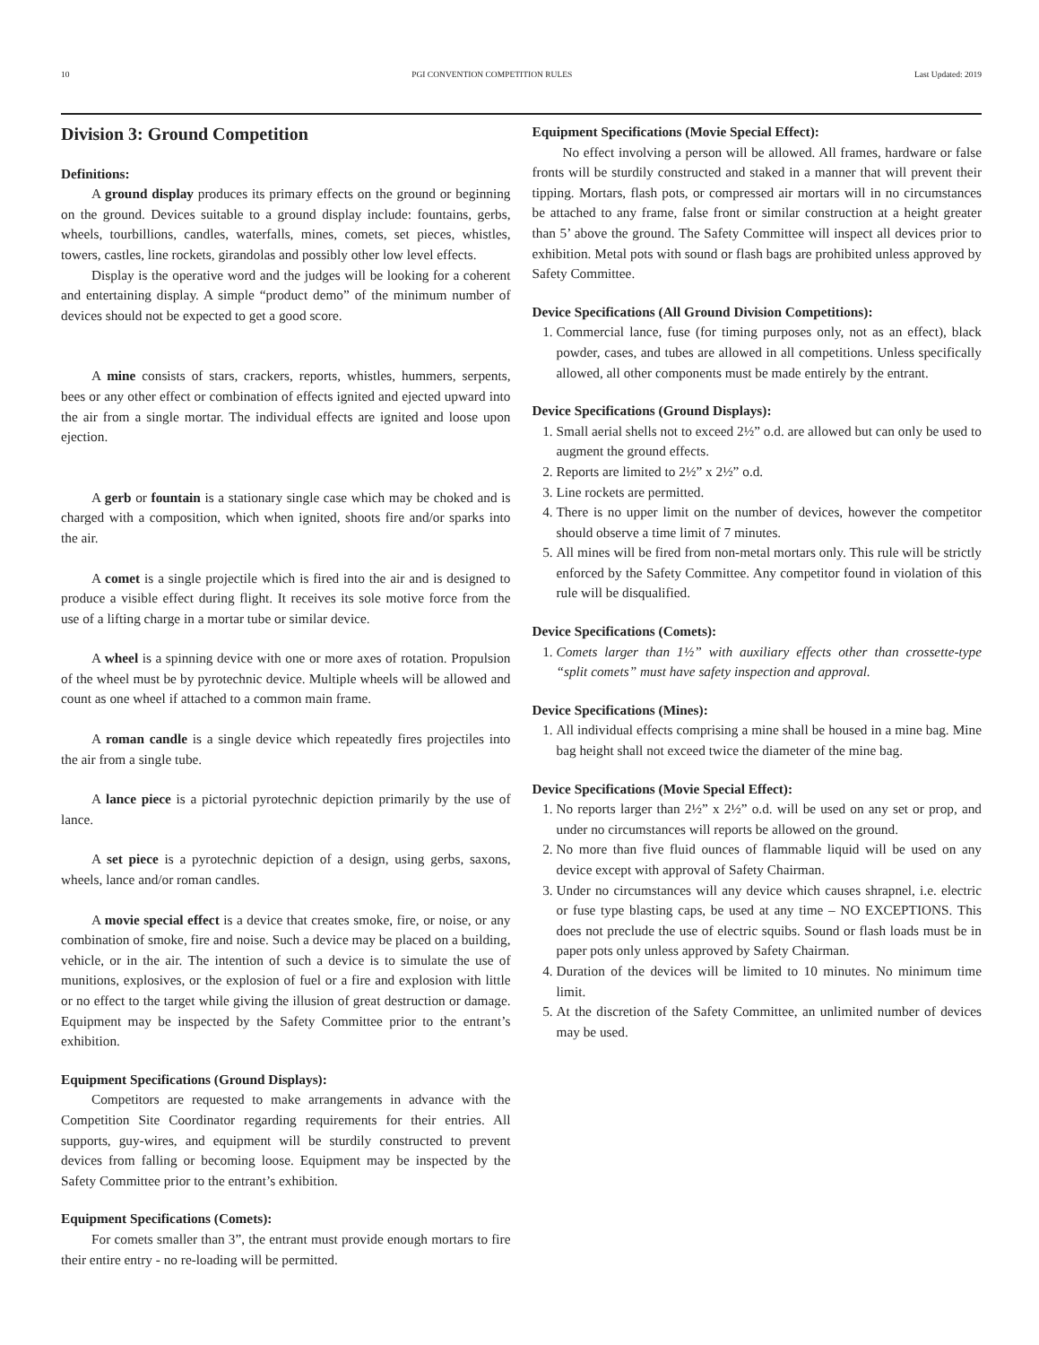10 PGI CONVENTION COMPETITION RULES Last Updated: 2019
Division 3: Ground Competition
Definitions:
A ground display produces its primary effects on the ground or beginning on the ground. Devices suitable to a ground display include: fountains, gerbs, wheels, tourbillions, candles, waterfalls, mines, comets, set pieces, whistles, towers, castles, line rockets, girandolas and possibly other low level effects.
Display is the operative word and the judges will be looking for a coherent and entertaining display. A simple “product demo” of the minimum number of devices should not be expected to get a good score.
A mine consists of stars, crackers, reports, whistles, hummers, serpents, bees or any other effect or combination of effects ignited and ejected upward into the air from a single mortar. The individual effects are ignited and loose upon ejection.
A gerb or fountain is a stationary single case which may be choked and is charged with a composition, which when ignited, shoots fire and/or sparks into the air.
A comet is a single projectile which is fired into the air and is designed to produce a visible effect during flight. It receives its sole motive force from the use of a lifting charge in a mortar tube or similar device.
A wheel is a spinning device with one or more axes of rotation. Propulsion of the wheel must be by pyrotechnic device. Multiple wheels will be allowed and count as one wheel if attached to a common main frame.
A roman candle is a single device which repeatedly fires projectiles into the air from a single tube.
A lance piece is a pictorial pyrotechnic depiction primarily by the use of lance.
A set piece is a pyrotechnic depiction of a design, using gerbs, saxons, wheels, lance and/or roman candles.
A movie special effect is a device that creates smoke, fire, or noise, or any combination of smoke, fire and noise. Such a device may be placed on a building, vehicle, or in the air. The intention of such a device is to simulate the use of munitions, explosives, or the explosion of fuel or a fire and explosion with little or no effect to the target while giving the illusion of great destruction or damage. Equipment may be inspected by the Safety Committee prior to the entrant’s exhibition.
Equipment Specifications (Ground Displays):
Competitors are requested to make arrangements in advance with the Competition Site Coordinator regarding requirements for their entries. All supports, guy-wires, and equipment will be sturdily constructed to prevent devices from falling or becoming loose. Equipment may be inspected by the Safety Committee prior to the entrant’s exhibition.
Equipment Specifications (Comets):
For comets smaller than 3”, the entrant must provide enough mortars to fire their entire entry - no re-loading will be permitted.
Equipment Specifications (Movie Special Effect):
No effect involving a person will be allowed. All frames, hardware or false fronts will be sturdily constructed and staked in a manner that will prevent their tipping. Mortars, flash pots, or compressed air mortars will in no circumstances be attached to any frame, false front or similar construction at a height greater than 5’ above the ground. The Safety Committee will inspect all devices prior to exhibition. Metal pots with sound or flash bags are prohibited unless approved by Safety Committee.
Device Specifications (All Ground Division Competitions):
1. Commercial lance, fuse (for timing purposes only, not as an effect), black powder, cases, and tubes are allowed in all competitions. Unless specifically allowed, all other components must be made entirely by the entrant.
Device Specifications (Ground Displays):
1. Small aerial shells not to exceed 2½” o.d. are allowed but can only be used to augment the ground effects.
2. Reports are limited to 2½” x 2½” o.d.
3. Line rockets are permitted.
4. There is no upper limit on the number of devices, however the competitor should observe a time limit of 7 minutes.
5. All mines will be fired from non-metal mortars only. This rule will be strictly enforced by the Safety Committee. Any competitor found in violation of this rule will be disqualified.
Device Specifications (Comets):
1. Comets larger than 1½” with auxiliary effects other than crossette-type “split comets” must have safety inspection and approval.
Device Specifications (Mines):
1. All individual effects comprising a mine shall be housed in a mine bag. Mine bag height shall not exceed twice the diameter of the mine bag.
Device Specifications (Movie Special Effect):
1. No reports larger than 2½” x 2½” o.d. will be used on any set or prop, and under no circumstances will reports be allowed on the ground.
2. No more than five fluid ounces of flammable liquid will be used on any device except with approval of Safety Chairman.
3. Under no circumstances will any device which causes shrapnel, i.e. electric or fuse type blasting caps, be used at any time – NO EXCEPTIONS. This does not preclude the use of electric squibs. Sound or flash loads must be in paper pots only unless approved by Safety Chairman.
4. Duration of the devices will be limited to 10 minutes. No minimum time limit.
5. At the discretion of the Safety Committee, an unlimited number of devices may be used.